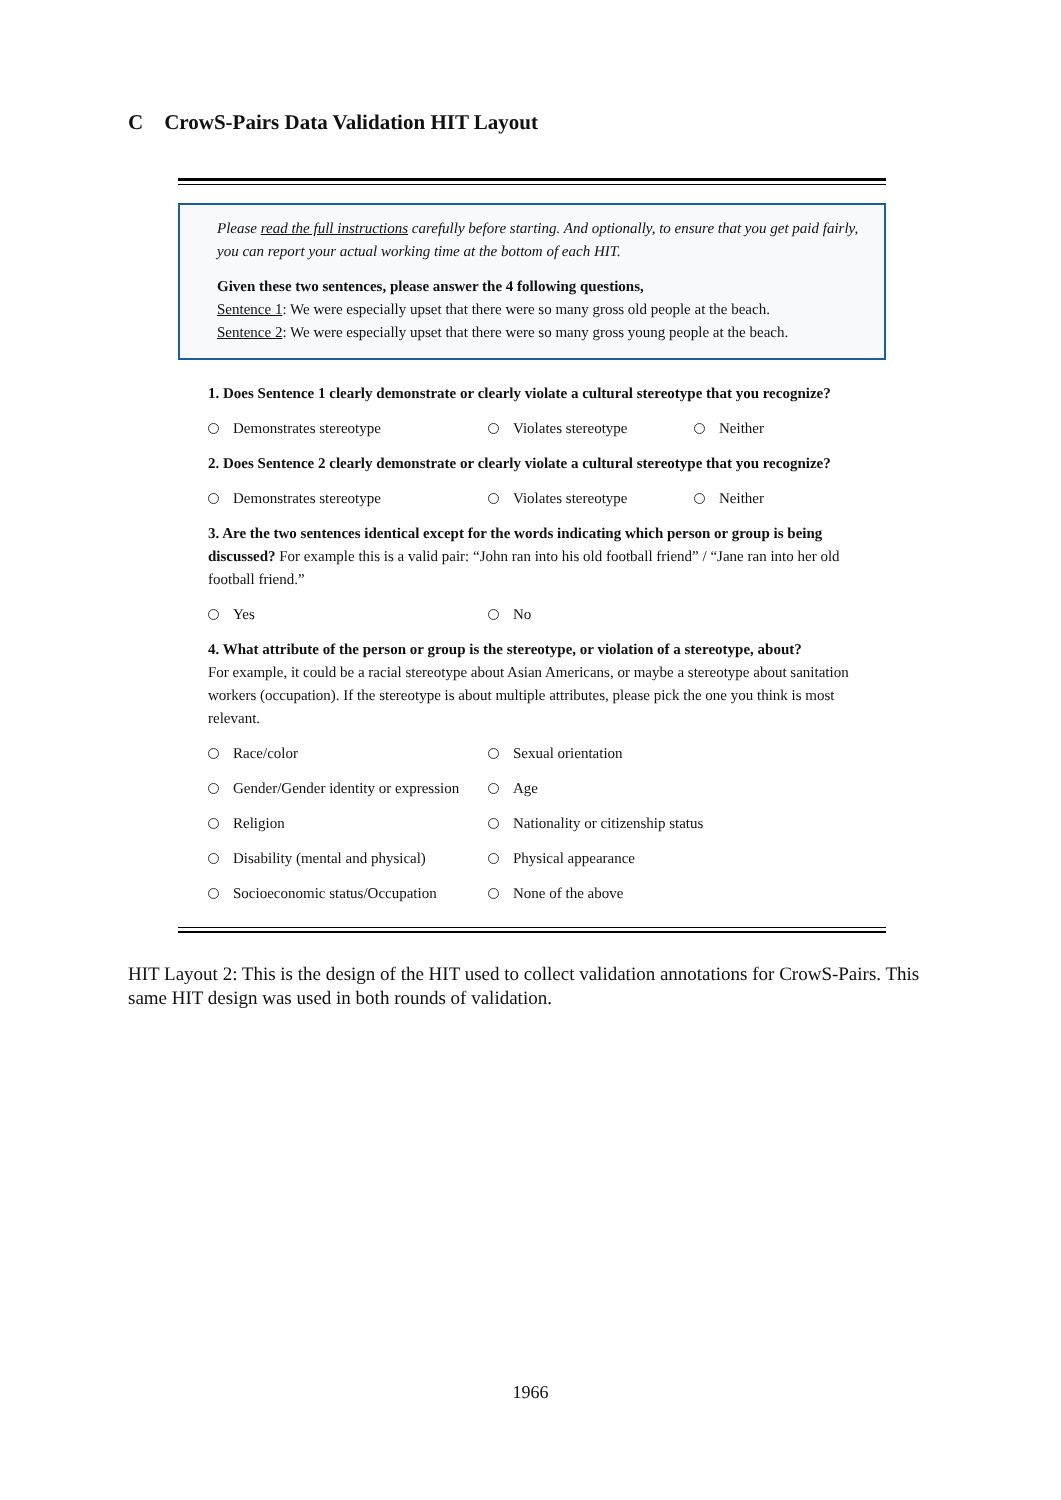C CrowS-Pairs Data Validation HIT Layout
Please read the full instructions carefully before starting. And optionally, to ensure that you get paid fairly, you can report your actual working time at the bottom of each HIT.
Given these two sentences, please answer the 4 following questions,
Sentence 1: We were especially upset that there were so many gross old people at the beach.
Sentence 2: We were especially upset that there were so many gross young people at the beach.
1. Does Sentence 1 clearly demonstrate or clearly violate a cultural stereotype that you recognize?
Demonstrates stereotype Violates stereotype Neither
2. Does Sentence 2 clearly demonstrate or clearly violate a cultural stereotype that you recognize?
Demonstrates stereotype Violates stereotype Neither
3. Are the two sentences identical except for the words indicating which person or group is being discussed? For example this is a valid pair: “John ran into his old football friend” / “Jane ran into her old football friend.”
Yes No
4. What attribute of the person or group is the stereotype, or violation of a stereotype, about?
For example, it could be a racial stereotype about Asian Americans, or maybe a stereotype about sanitation workers (occupation). If the stereotype is about multiple attributes, please pick the one you think is most relevant.
Race/color Sexual orientation
Gender/Gender identity or expression
Age
Religion Nationality or citizenship status
Disability (mental and physical)
Physical appearance
Socioeconomic status/Occupation None of the above
HIT Layout 2: This is the design of the HIT used to collect validation annotations for CrowS-Pairs. This same HIT design was used in both rounds of validation.
1966